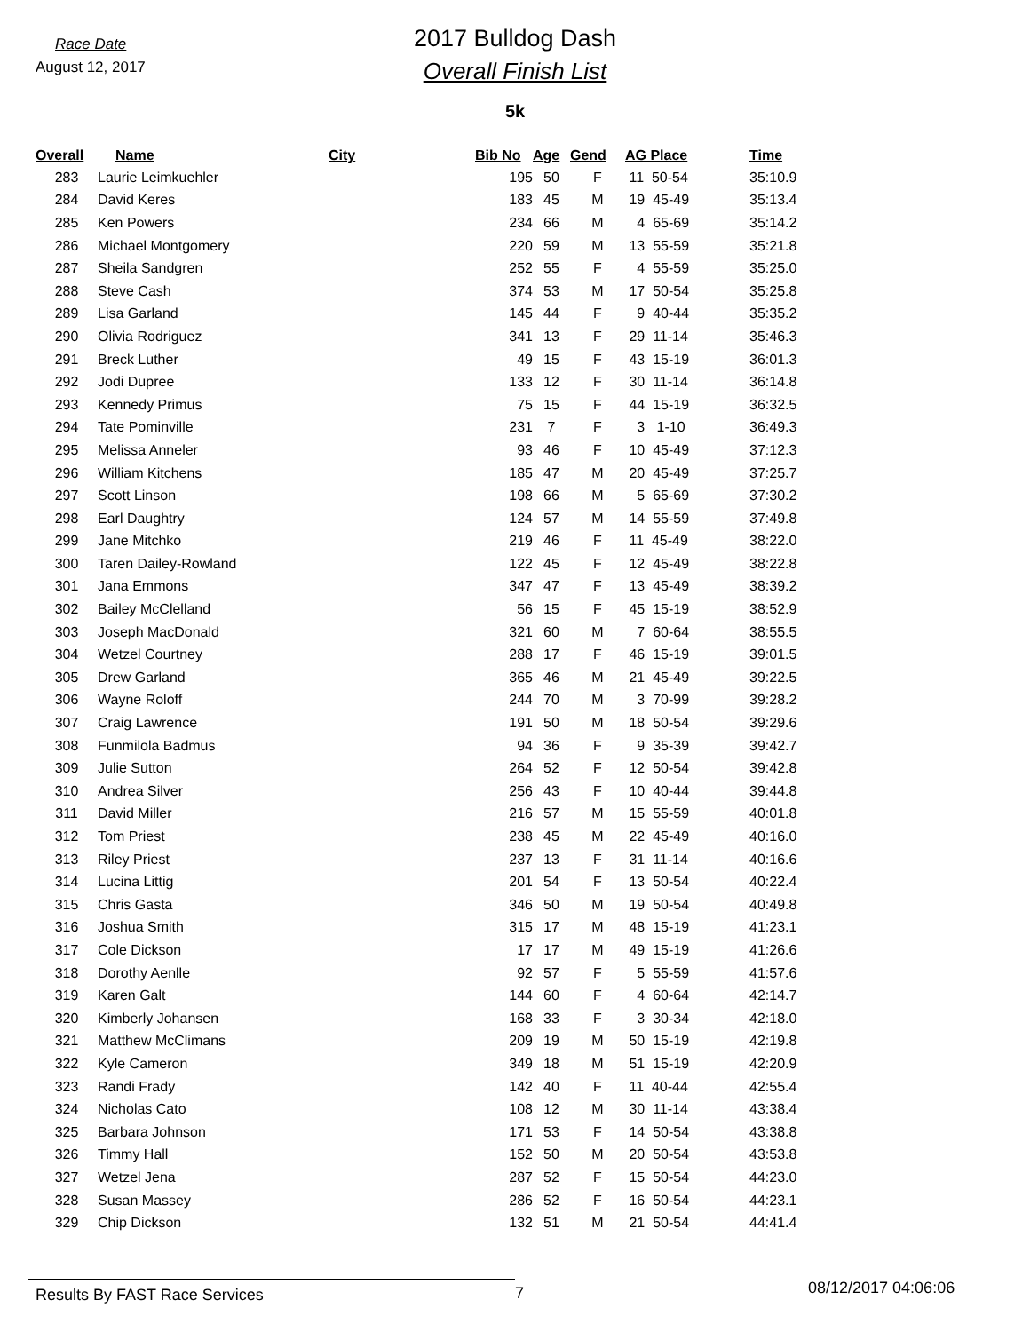Race Date
August 12, 2017
2017 Bulldog Dash
Overall Finish List
5k
| Overall | Name | City | Bib No | Age | Gend | AG Place | Time |
| --- | --- | --- | --- | --- | --- | --- | --- |
| 283 | Laurie Leimkuehler | | 195 | 50 | F | 11 50-54 | 35:10.9 |
| 284 | David Keres | | 183 | 45 | M | 19 45-49 | 35:13.4 |
| 285 | Ken Powers | | 234 | 66 | M | 4 65-69 | 35:14.2 |
| 286 | Michael Montgomery | | 220 | 59 | M | 13 55-59 | 35:21.8 |
| 287 | Sheila Sandgren | | 252 | 55 | F | 4 55-59 | 35:25.0 |
| 288 | Steve Cash | | 374 | 53 | M | 17 50-54 | 35:25.8 |
| 289 | Lisa Garland | | 145 | 44 | F | 9 40-44 | 35:35.2 |
| 290 | Olivia Rodriguez | | 341 | 13 | F | 29 11-14 | 35:46.3 |
| 291 | Breck Luther | | 49 | 15 | F | 43 15-19 | 36:01.3 |
| 292 | Jodi Dupree | | 133 | 12 | F | 30 11-14 | 36:14.8 |
| 293 | Kennedy Primus | | 75 | 15 | F | 44 15-19 | 36:32.5 |
| 294 | Tate Pominville | | 231 | 7 | F | 3 1-10 | 36:49.3 |
| 295 | Melissa Anneler | | 93 | 46 | F | 10 45-49 | 37:12.3 |
| 296 | William Kitchens | | 185 | 47 | M | 20 45-49 | 37:25.7 |
| 297 | Scott Linson | | 198 | 66 | M | 5 65-69 | 37:30.2 |
| 298 | Earl Daughtry | | 124 | 57 | M | 14 55-59 | 37:49.8 |
| 299 | Jane Mitchko | | 219 | 46 | F | 11 45-49 | 38:22.0 |
| 300 | Taren Dailey-Rowland | | 122 | 45 | F | 12 45-49 | 38:22.8 |
| 301 | Jana Emmons | | 347 | 47 | F | 13 45-49 | 38:39.2 |
| 302 | Bailey McClelland | | 56 | 15 | F | 45 15-19 | 38:52.9 |
| 303 | Joseph MacDonald | | 321 | 60 | M | 7 60-64 | 38:55.5 |
| 304 | Wetzel Courtney | | 288 | 17 | F | 46 15-19 | 39:01.5 |
| 305 | Drew Garland | | 365 | 46 | M | 21 45-49 | 39:22.5 |
| 306 | Wayne Roloff | | 244 | 70 | M | 3 70-99 | 39:28.2 |
| 307 | Craig Lawrence | | 191 | 50 | M | 18 50-54 | 39:29.6 |
| 308 | Funmilola Badmus | | 94 | 36 | F | 9 35-39 | 39:42.7 |
| 309 | Julie Sutton | | 264 | 52 | F | 12 50-54 | 39:42.8 |
| 310 | Andrea Silver | | 256 | 43 | F | 10 40-44 | 39:44.8 |
| 311 | David Miller | | 216 | 57 | M | 15 55-59 | 40:01.8 |
| 312 | Tom Priest | | 238 | 45 | M | 22 45-49 | 40:16.0 |
| 313 | Riley Priest | | 237 | 13 | F | 31 11-14 | 40:16.6 |
| 314 | Lucina Littig | | 201 | 54 | F | 13 50-54 | 40:22.4 |
| 315 | Chris Gasta | | 346 | 50 | M | 19 50-54 | 40:49.8 |
| 316 | Joshua Smith | | 315 | 17 | M | 48 15-19 | 41:23.1 |
| 317 | Cole Dickson | | 17 | 17 | M | 49 15-19 | 41:26.6 |
| 318 | Dorothy Aenlle | | 92 | 57 | F | 5 55-59 | 41:57.6 |
| 319 | Karen Galt | | 144 | 60 | F | 4 60-64 | 42:14.7 |
| 320 | Kimberly Johansen | | 168 | 33 | F | 3 30-34 | 42:18.0 |
| 321 | Matthew McClimans | | 209 | 19 | M | 50 15-19 | 42:19.8 |
| 322 | Kyle Cameron | | 349 | 18 | M | 51 15-19 | 42:20.9 |
| 323 | Randi Frady | | 142 | 40 | F | 11 40-44 | 42:55.4 |
| 324 | Nicholas Cato | | 108 | 12 | M | 30 11-14 | 43:38.4 |
| 325 | Barbara Johnson | | 171 | 53 | F | 14 50-54 | 43:38.8 |
| 326 | Timmy Hall | | 152 | 50 | M | 20 50-54 | 43:53.8 |
| 327 | Wetzel Jena | | 287 | 52 | F | 15 50-54 | 44:23.0 |
| 328 | Susan Massey | | 286 | 52 | F | 16 50-54 | 44:23.1 |
| 329 | Chip Dickson | | 132 | 51 | M | 21 50-54 | 44:41.4 |
Results By FAST Race Services 7
08/12/2017 04:06:06